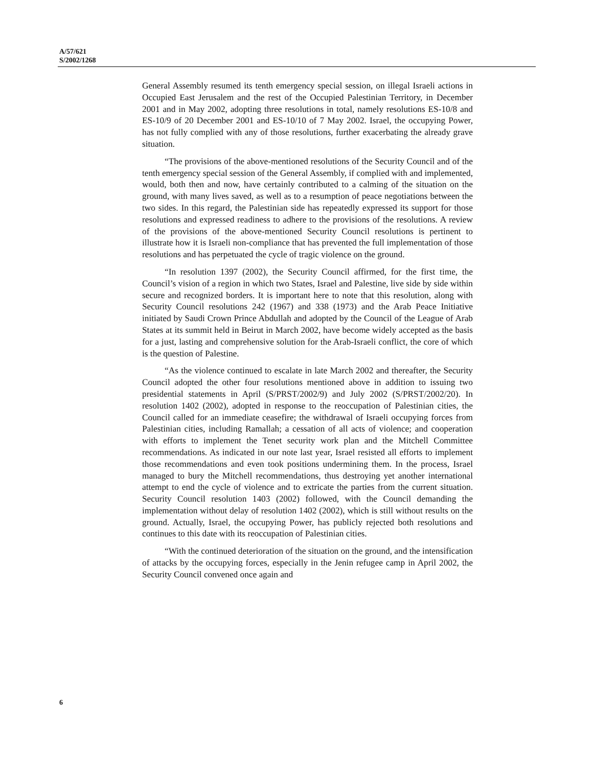A/57/621
S/2002/1268
General Assembly resumed its tenth emergency special session, on illegal Israeli actions in Occupied East Jerusalem and the rest of the Occupied Palestinian Territory, in December 2001 and in May 2002, adopting three resolutions in total, namely resolutions ES-10/8 and ES-10/9 of 20 December 2001 and ES-10/10 of 7 May 2002. Israel, the occupying Power, has not fully complied with any of those resolutions, further exacerbating the already grave situation.
“The provisions of the above-mentioned resolutions of the Security Council and of the tenth emergency special session of the General Assembly, if complied with and implemented, would, both then and now, have certainly contributed to a calming of the situation on the ground, with many lives saved, as well as to a resumption of peace negotiations between the two sides. In this regard, the Palestinian side has repeatedly expressed its support for those resolutions and expressed readiness to adhere to the provisions of the resolutions. A review of the provisions of the above-mentioned Security Council resolutions is pertinent to illustrate how it is Israeli non-compliance that has prevented the full implementation of those resolutions and has perpetuated the cycle of tragic violence on the ground.
“In resolution 1397 (2002), the Security Council affirmed, for the first time, the Council’s vision of a region in which two States, Israel and Palestine, live side by side within secure and recognized borders. It is important here to note that this resolution, along with Security Council resolutions 242 (1967) and 338 (1973) and the Arab Peace Initiative initiated by Saudi Crown Prince Abdullah and adopted by the Council of the League of Arab States at its summit held in Beirut in March 2002, have become widely accepted as the basis for a just, lasting and comprehensive solution for the Arab-Israeli conflict, the core of which is the question of Palestine.
“As the violence continued to escalate in late March 2002 and thereafter, the Security Council adopted the other four resolutions mentioned above in addition to issuing two presidential statements in April (S/PRST/2002/9) and July 2002 (S/PRST/2002/20). In resolution 1402 (2002), adopted in response to the reoccupation of Palestinian cities, the Council called for an immediate ceasefire; the withdrawal of Israeli occupying forces from Palestinian cities, including Ramallah; a cessation of all acts of violence; and cooperation with efforts to implement the Tenet security work plan and the Mitchell Committee recommendations. As indicated in our note last year, Israel resisted all efforts to implement those recommendations and even took positions undermining them. In the process, Israel managed to bury the Mitchell recommendations, thus destroying yet another international attempt to end the cycle of violence and to extricate the parties from the current situation. Security Council resolution 1403 (2002) followed, with the Council demanding the implementation without delay of resolution 1402 (2002), which is still without results on the ground. Actually, Israel, the occupying Power, has publicly rejected both resolutions and continues to this date with its reoccupation of Palestinian cities.
“With the continued deterioration of the situation on the ground, and the intensification of attacks by the occupying forces, especially in the Jenin refugee camp in April 2002, the Security Council convened once again and
6